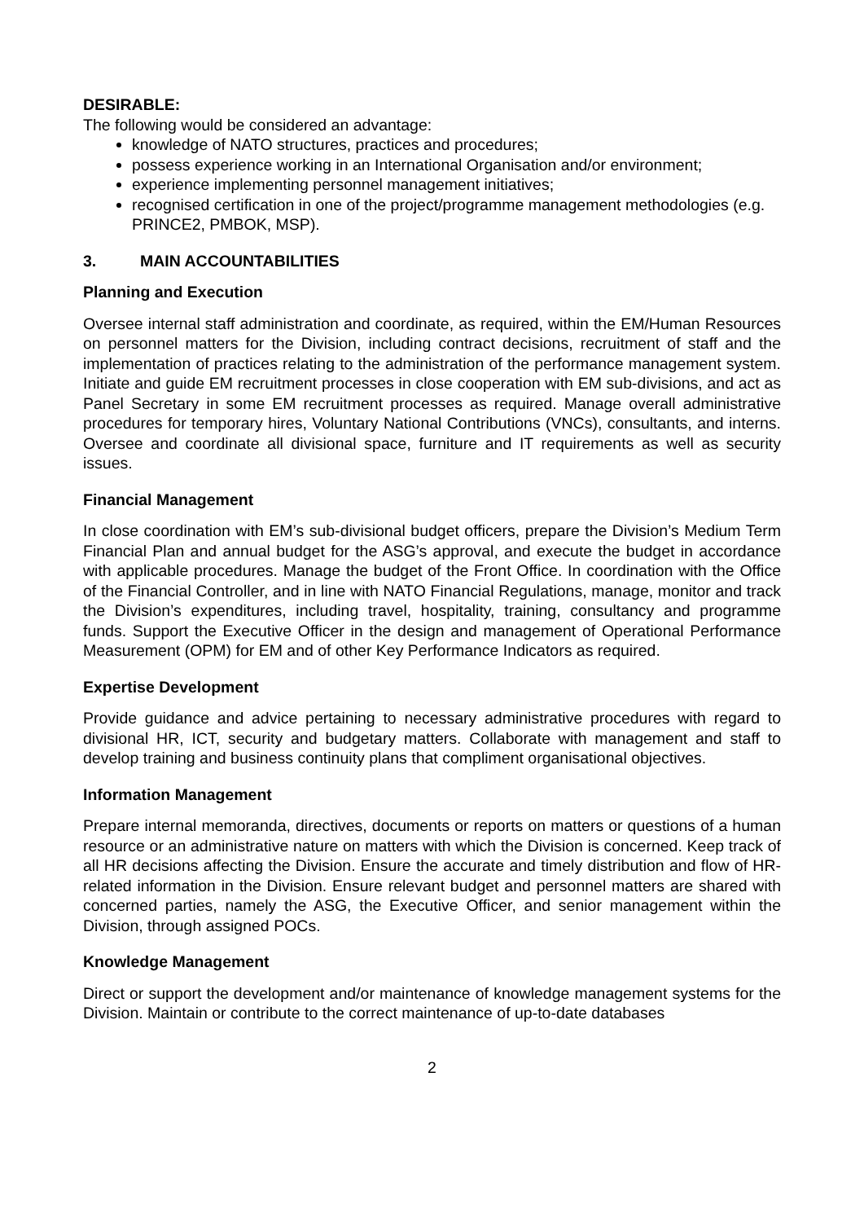DESIRABLE:
The following would be considered an advantage:
knowledge of NATO structures, practices and procedures;
possess experience working in an International Organisation and/or environment;
experience implementing personnel management initiatives;
recognised certification in one of the project/programme management methodologies (e.g. PRINCE2, PMBOK, MSP).
3. MAIN ACCOUNTABILITIES
Planning and Execution
Oversee internal staff administration and coordinate, as required, within the EM/Human Resources on personnel matters for the Division, including contract decisions, recruitment of staff and the implementation of practices relating to the administration of the performance management system. Initiate and guide EM recruitment processes in close cooperation with EM sub-divisions, and act as Panel Secretary in some EM recruitment processes as required. Manage overall administrative procedures for temporary hires, Voluntary National Contributions (VNCs), consultants, and interns. Oversee and coordinate all divisional space, furniture and IT requirements as well as security issues.
Financial Management
In close coordination with EM’s sub-divisional budget officers, prepare the Division’s Medium Term Financial Plan and annual budget for the ASG’s approval, and execute the budget in accordance with applicable procedures. Manage the budget of the Front Office. In coordination with the Office of the Financial Controller, and in line with NATO Financial Regulations, manage, monitor and track the Division’s expenditures, including travel, hospitality, training, consultancy and programme funds. Support the Executive Officer in the design and management of Operational Performance Measurement (OPM) for EM and of other Key Performance Indicators as required.
Expertise Development
Provide guidance and advice pertaining to necessary administrative procedures with regard to divisional HR, ICT, security and budgetary matters. Collaborate with management and staff to develop training and business continuity plans that compliment organisational objectives.
Information Management
Prepare internal memoranda, directives, documents or reports on matters or questions of a human resource or an administrative nature on matters with which the Division is concerned. Keep track of all HR decisions affecting the Division. Ensure the accurate and timely distribution and flow of HR-related information in the Division. Ensure relevant budget and personnel matters are shared with concerned parties, namely the ASG, the Executive Officer, and senior management within the Division, through assigned POCs.
Knowledge Management
Direct or support the development and/or maintenance of knowledge management systems for the Division. Maintain or contribute to the correct maintenance of up-to-date databases
2